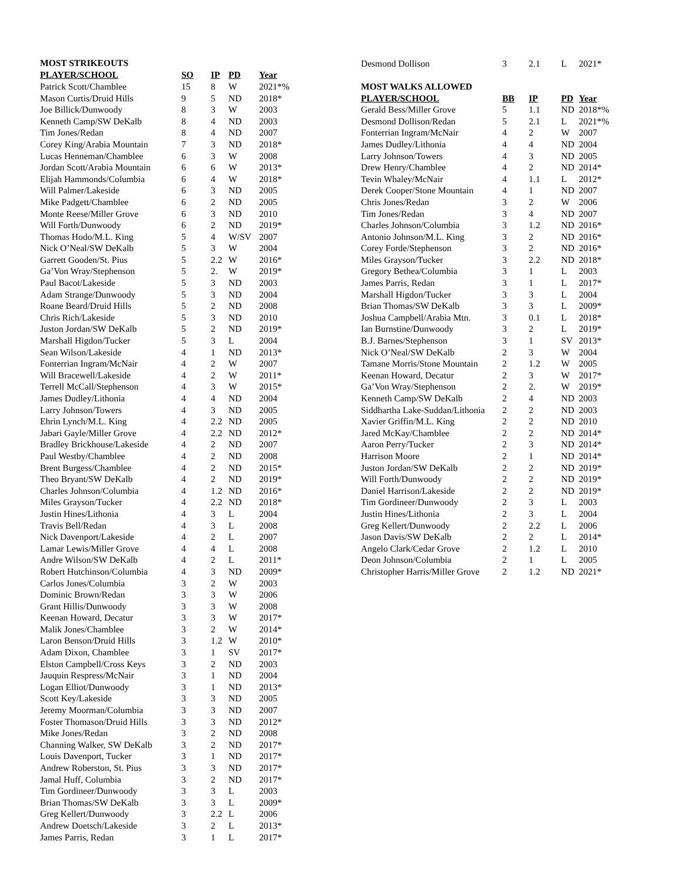MOST STRIKEOUTS
| PLAYER/SCHOOL | SO | IP | PD | Year |
| --- | --- | --- | --- | --- |
| Patrick Scott/Chamblee | 15 | 8 | W | 2021*% |
| Mason Curtis/Druid Hills | 9 | 5 | ND | 2018* |
| Joe Billick/Dunwoody | 8 | 3 | W | 2003 |
| Kenneth Camp/SW DeKalb | 8 | 4 | ND | 2003 |
| Tim Jones/Redan | 8 | 4 | ND | 2007 |
| Corey King/Arabia Mountain | 7 | 3 | ND | 2018* |
| Lucas Henneman/Chamblee | 6 | 3 | W | 2008 |
| Jordan Scott/Arabia Mountain | 6 | 6 | W | 2013* |
| Elijah Hammonds/Columbia | 6 | 4 | W | 2018* |
| Will Palmer/Lakeside | 6 | 3 | ND | 2005 |
| Mike Padgett/Chamblee | 6 | 2 | ND | 2005 |
| Monte Reese/Miller Grove | 6 | 3 | ND | 2010 |
| Will Forth/Dunwoody | 6 | 2 | ND | 2019* |
| Thomas Hodo/M.L. King | 5 | 4 | W/SV | 2007 |
| Nick O’Neal/SW DeKalb | 5 | 3 | W | 2004 |
| Garrett Gooden/St. Pius | 5 | 2.2 | W | 2016* |
| Ga’Von Wray/Stephenson | 5 | 2. | W | 2019* |
| Paul Bacot/Lakeside | 5 | 3 | ND | 2003 |
| Adam Strange/Dunwoody | 5 | 3 | ND | 2004 |
| Roane Beard/Druid Hills | 5 | 2 | ND | 2008 |
| Chris Rich/Lakeside | 5 | 3 | ND | 2010 |
| Juston Jordan/SW DeKalb | 5 | 2 | ND | 2019* |
| Marshall Higdon/Tucker | 5 | 3 | L | 2004 |
| Sean Wilson/Lakeside | 4 | 1 | ND | 2013* |
| Fonterrian Ingram/McNair | 4 | 2 | W | 2007 |
| Will Bracewell/Lakeside | 4 | 2 | W | 2011* |
| Terrell McCall/Stephenson | 4 | 3 | W | 2015* |
| James Dudley/Lithonia | 4 | 4 | ND | 2004 |
| Larry Johnson/Towers | 4 | 3 | ND | 2005 |
| Ehrin Lynch/M.L. King | 4 | 2.2 | ND | 2005 |
| Jabari Gayle/Miller Grove | 4 | 2.2 | ND | 2012* |
| Bradley Brickhouse/Lakeside | 4 | 2 | ND | 2007 |
| Paul Westby/Chamblee | 4 | 2 | ND | 2008 |
| Brent Burgess/Chamblee | 4 | 2 | ND | 2015* |
| Theo Bryant/SW DeKalb | 4 | 2 | ND | 2019* |
| Charles Johnson/Columbia | 4 | 1.2 | ND | 2016* |
| Miles Grayson/Tucker | 4 | 2.2 | ND | 2018* |
| Justin Hines/Lithonia | 4 | 3 | L | 2004 |
| Travis Bell/Redan | 4 | 3 | L | 2008 |
| Nick Davenport/Lakeside | 4 | 2 | L | 2007 |
| Lamar Lewis/Miller Grove | 4 | 4 | L | 2008 |
| Andre Wilson/SW DeKalb | 4 | 2 | L | 2011* |
| Robert Hutchinson/Columbia | 4 | 3 | ND | 2009* |
| Carlos Jones/Columbia | 3 | 2 | W | 2003 |
| Dominic Brown/Redan | 3 | 3 | W | 2006 |
| Grant Hillis/Dunwoody | 3 | 3 | W | 2008 |
| Keenan Howard, Decatur | 3 | 3 | W | 2017* |
| Malik Jones/Chamblee | 3 | 2 | W | 2014* |
| Laron Benson/Druid Hills | 3 | 1.2 | W | 2010* |
| Adam Dixon, Chamblee | 3 | 1 | SV | 2017* |
| Elston Campbell/Cross Keys | 3 | 2 | ND | 2003 |
| Jauquin Respress/McNair | 3 | 1 | ND | 2004 |
| Logan Elliot/Dunwoody | 3 | 1 | ND | 2013* |
| Scott Key/Lakeside | 3 | 3 | ND | 2005 |
| Jeremy Moorman/Columbia | 3 | 3 | ND | 2007 |
| Foster Thomason/Druid Hills | 3 | 3 | ND | 2012* |
| Mike Jones/Redan | 3 | 2 | ND | 2008 |
| Channing Walker, SW DeKalb | 3 | 2 | ND | 2017* |
| Louis Davenport, Tucker | 3 | 1 | ND | 2017* |
| Andrew Roberston, St. Pius | 3 | 3 | ND | 2017* |
| Jamal Huff, Columbia | 3 | 2 | ND | 2017* |
| Tim Gordineer/Dunwoody | 3 | 3 | L | 2003 |
| Brian Thomas/SW DeKalb | 3 | 3 | L | 2009* |
| Greg Kellert/Dunwoody | 3 | 2.2 | L | 2006 |
| Andrew Doetsch/Lakeside | 3 | 2 | L | 2013* |
| James Parris, Redan | 3 | 1 | L | 2017* |
| Desmond Dollison | 3 | 2.1 | L | 2021* |
| MOST WALKS ALLOWED | | | | |
| PLAYER/SCHOOL | BB | IP | PD | Year |
| Gerald Bess/Miller Grove | 5 | 1.1 | ND | 2018*% |
| Desmond Dollison/Redan | 5 | 2.1 | L | 2021*% |
| Fonterrian Ingram/McNair | 4 | 2 | W | 2007 |
| James Dudley/Lithonia | 4 | 4 | ND | 2004 |
| Larry Johnson/Towers | 4 | 3 | ND | 2005 |
| Drew Henry/Chamblee | 4 | 2 | ND | 2014* |
| Tevin Whaley/McNair | 4 | 1.1 | L | 2012* |
| Derek Cooper/Stone Mountain | 4 | 1 | ND | 2007 |
| Chris Jones/Redan | 3 | 2 | W | 2006 |
| Tim Jones/Redan | 3 | 4 | ND | 2007 |
| Charles Johnson/Columbia | 3 | 1.2 | ND | 2016* |
| Antonio Johnson/M.L. King | 3 | 2 | ND | 2016* |
| Corey Forde/Stephenson | 3 | 2 | ND | 2016* |
| Miles Grayson/Tucker | 3 | 2.2 | ND | 2018* |
| Gregory Bethea/Columbia | 3 | 1 | L | 2003 |
| James Parris, Redan | 3 | 1 | L | 2017* |
| Marshall Higdon/Tucker | 3 | 3 | L | 2004 |
| Brian Thomas/SW DeKalb | 3 | 3 | L | 2009* |
| Joshua Campbell/Arabia Mtn. | 3 | 0.1 | L | 2018* |
| Ian Burnstine/Dunwoody | 3 | 2 | L | 2019* |
| B.J. Barnes/Stephenson | 3 | 1 | SV | 2013* |
| Nick O’Neal/SW DeKalb | 2 | 3 | W | 2004 |
| Tamane Morris/Stone Mountain | 2 | 1.2 | W | 2005 |
| Keenan Howard, Decatur | 2 | 3 | W | 2017* |
| Ga’Von Wray/Stephenson | 2 | 2. | W | 2019* |
| Kenneth Camp/SW DeKalb | 2 | 4 | ND | 2003 |
| Siddhartha Lake-Suddan/Lithonia | 2 | 2 | ND | 2003 |
| Xavier Griffin/M.L. King | 2 | 2 | ND | 2010 |
| Jared McKay/Chamblee | 2 | 2 | ND | 2014* |
| Aaron Perry/Tucker | 2 | 3 | ND | 2014* |
| Harrison Moore | 2 | 1 | ND | 2014* |
| Juston Jordan/SW DeKalb | 2 | 2 | ND | 2019* |
| Will Forth/Dunwoody | 2 | 2 | ND | 2019* |
| Daniel Harrison/Lakeside | 2 | 2 | ND | 2019* |
| Tim Gordineer/Dunwoody | 2 | 3 | L | 2003 |
| Justin Hines/Lithonia | 2 | 3 | L | 2004 |
| Greg Kellert/Dunwoody | 2 | 2.2 | L | 2006 |
| Jason Davis/SW DeKalb | 2 | 2 | L | 2014* |
| Angelo Clark/Cedar Grove | 2 | 1.2 | L | 2010 |
| Deon Johnson/Columbia | 2 | 1 | L | 2005 |
| Christopher Harris/Miller Grove | 2 | 1.2 | ND | 2021* |